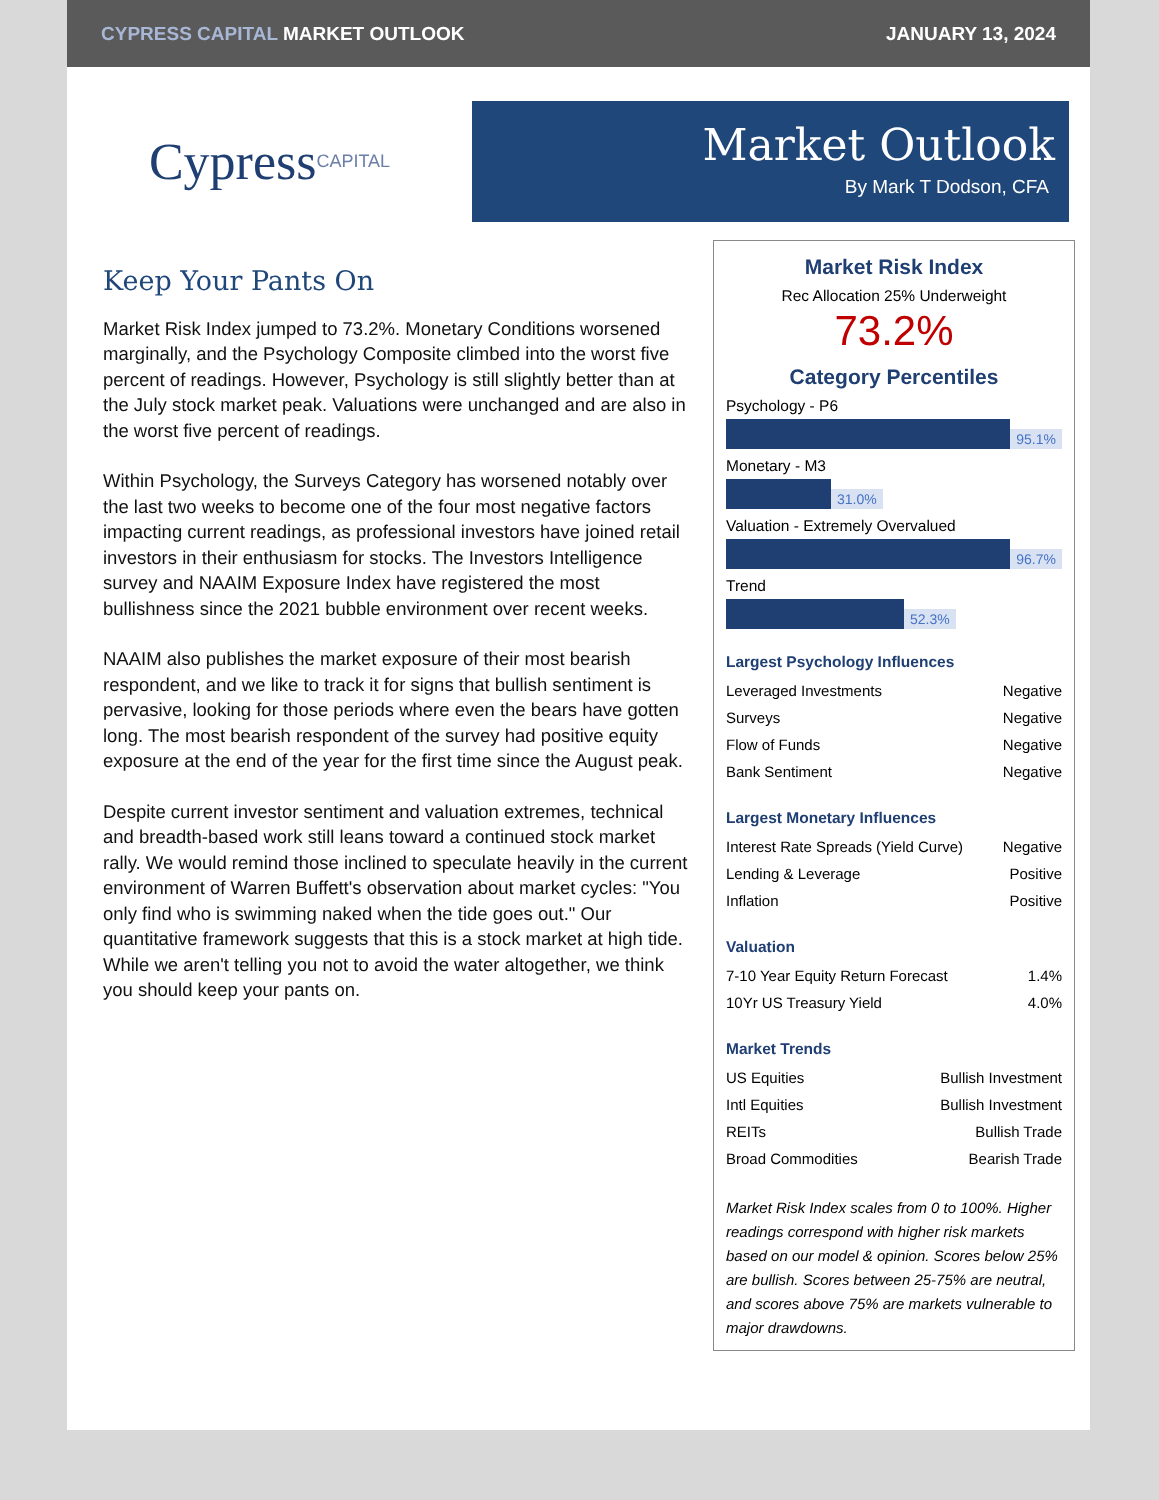CYPRESS CAPITAL MARKET OUTLOOK JANUARY 13, 2024
Cypress CAPITAL
Market Outlook
By Mark T Dodson, CFA
Keep Your Pants On
Market Risk Index jumped to 73.2%. Monetary Conditions worsened marginally, and the Psychology Composite climbed into the worst five percent of readings. However, Psychology is still slightly better than at the July stock market peak. Valuations were unchanged and are also in the worst five percent of readings.
Within Psychology, the Surveys Category has worsened notably over the last two weeks to become one of the four most negative factors impacting current readings, as professional investors have joined retail investors in their enthusiasm for stocks. The Investors Intelligence survey and NAAIM Exposure Index have registered the most bullishness since the 2021 bubble environment over recent weeks.
NAAIM also publishes the market exposure of their most bearish respondent, and we like to track it for signs that bullish sentiment is pervasive, looking for those periods where even the bears have gotten long. The most bearish respondent of the survey had positive equity exposure at the end of the year for the first time since the August peak.
Despite current investor sentiment and valuation extremes, technical and breadth-based work still leans toward a continued stock market rally. We would remind those inclined to speculate heavily in the current environment of Warren Buffett's observation about market cycles: "You only find who is swimming naked when the tide goes out." Our quantitative framework suggests that this is a stock market at high tide. While we aren't telling you not to avoid the water altogether, we think you should keep your pants on.
Market Risk Index
Rec Allocation 25% Underweight
73.2%
Category Percentiles
Psychology - P6
95.1%
Monetary - M3
31.0%
Valuation - Extremely Overvalued
96.7%
Trend
52.3%
Largest Psychology Influences
| Leveraged Investments | Negative |
| Surveys | Negative |
| Flow of Funds | Negative |
| Bank Sentiment | Negative |
Largest Monetary Influences
| Interest Rate Spreads (Yield Curve) | Negative |
| Lending & Leverage | Positive |
| Inflation | Positive |
Valuation
| 7-10 Year Equity Return Forecast | 1.4% |
| 10Yr US Treasury Yield | 4.0% |
Market Trends
| US Equities | Bullish Investment |
| Intl Equities | Bullish Investment |
| REITs | Bullish Trade |
| Broad Commodities | Bearish Trade |
Market Risk Index scales from 0 to 100%. Higher readings correspond with higher risk markets based on our model & opinion. Scores below 25% are bullish. Scores between 25-75% are neutral, and scores above 75% are markets vulnerable to major drawdowns.